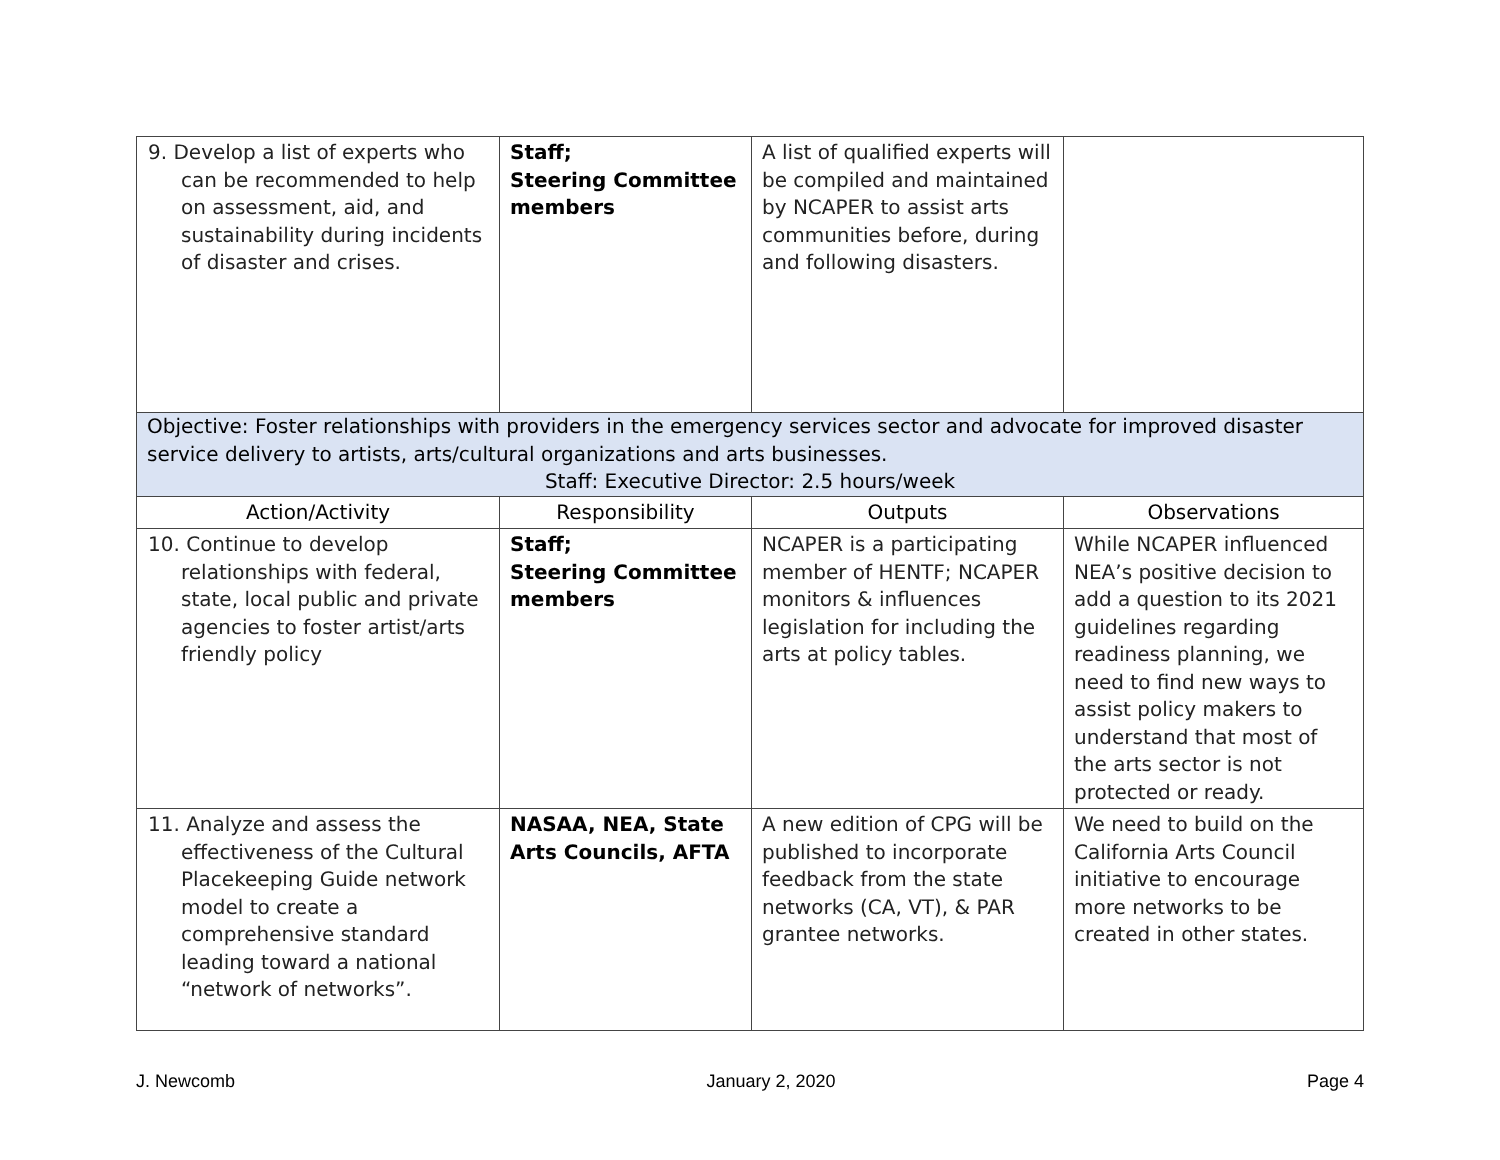| 9. Develop a list of experts who can be recommended to help on assessment, aid, and sustainability during incidents of disaster and crises. | Staff; Steering Committee members | A list of qualified experts will be compiled and maintained by NCAPER to assist arts communities before, during and following disasters. | |
| Objective: Foster relationships with providers in the emergency services sector and advocate for improved disaster service delivery to artists, arts/cultural organizations and arts businesses. Staff: Executive Director: 2.5 hours/week | | | |
| Action/Activity | Responsibility | Outputs | Observations |
| 10. Continue to develop relationships with federal, state, local public and private agencies to foster artist/arts friendly policy | Staff; Steering Committee members | NCAPER is a participating member of HENTF; NCAPER monitors & influences legislation for including the arts at policy tables. | While NCAPER influenced NEA’s positive decision to add a question to its 2021 guidelines regarding readiness planning, we need to find new ways to assist policy makers to understand that most of the arts sector is not protected or ready. |
| 11. Analyze and assess the effectiveness of the Cultural Placekeeping Guide network model to create a comprehensive standard leading toward a national “network of networks”. | NASAA, NEA, State Arts Councils, AFTA | A new edition of CPG will be published to incorporate feedback from the state networks (CA, VT), & PAR grantee networks. | We need to build on the California Arts Council initiative to encourage more networks to be created in other states. |
J. Newcomb January 2, 2020 Page 4